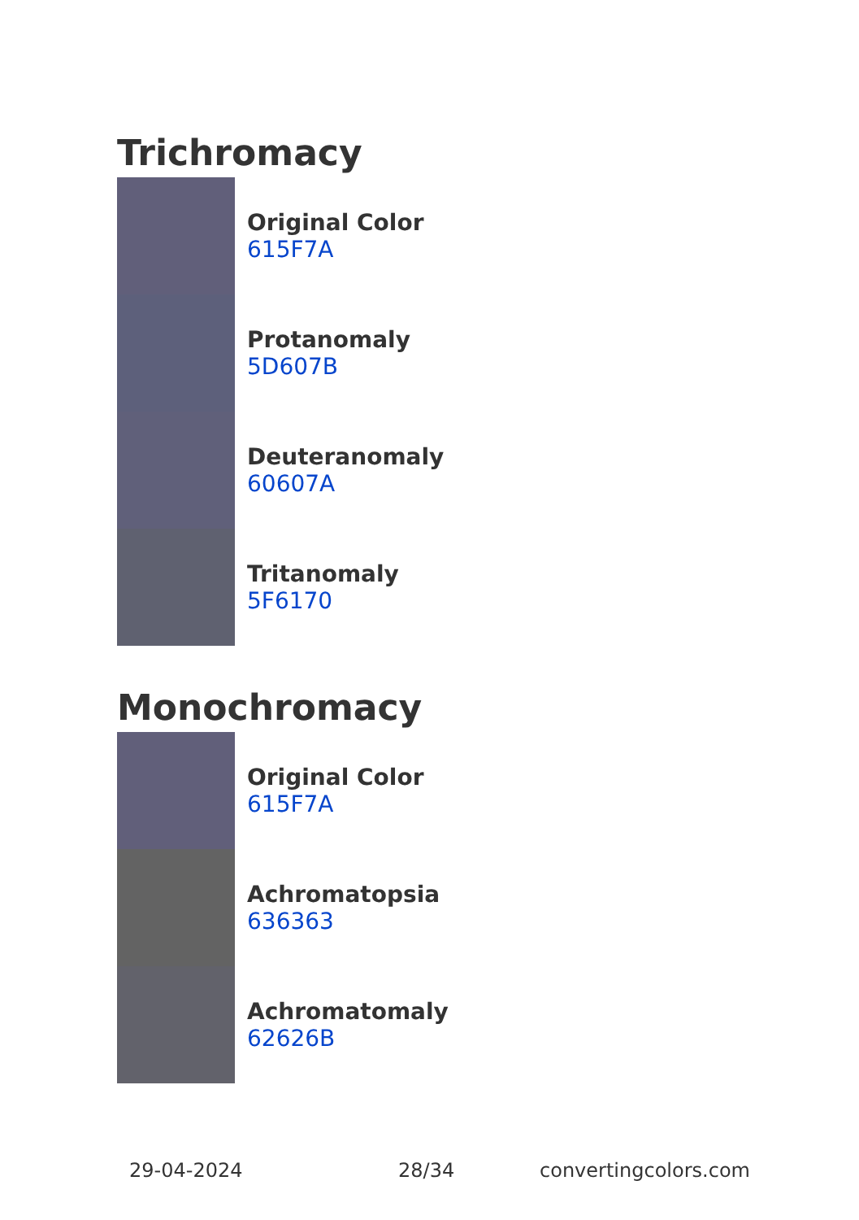Trichromacy
Original Color
615F7A
Protanomaly
5D607B
Deuteranomaly
60607A
Tritanomaly
5F6170
Monochromacy
Original Color
615F7A
Achromatopsia
636363
Achromatomaly
62626B
29-04-2024 28/34 convertingcolors.com